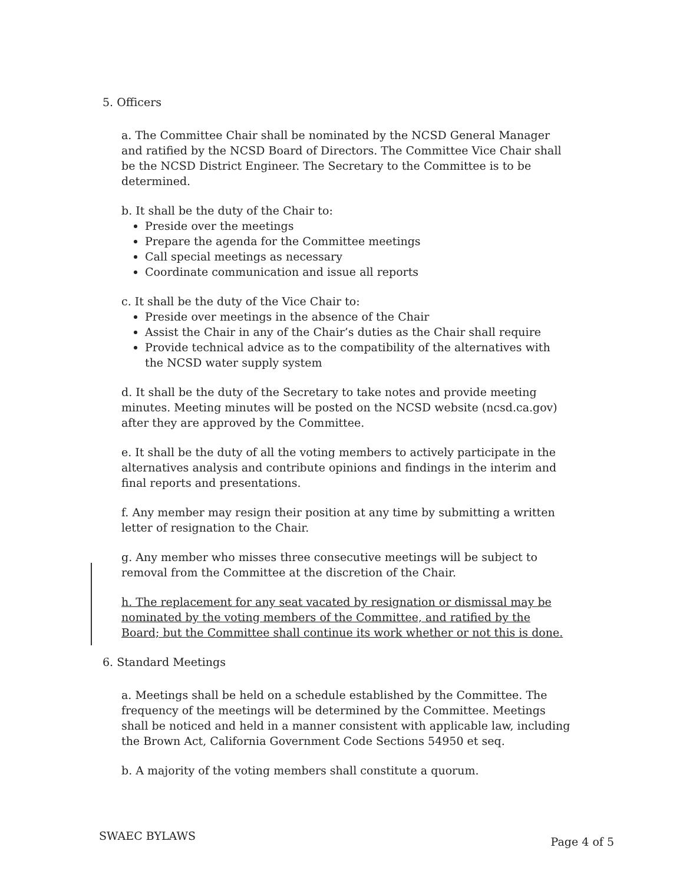5. Officers
a. The Committee Chair shall be nominated by the NCSD General Manager and ratified by the NCSD Board of Directors. The Committee Vice Chair shall be the NCSD District Engineer. The Secretary to the Committee is to be determined.
b. It shall be the duty of the Chair to:
Preside over the meetings
Prepare the agenda for the Committee meetings
Call special meetings as necessary
Coordinate communication and issue all reports
c. It shall be the duty of the Vice Chair to:
Preside over meetings in the absence of the Chair
Assist the Chair in any of the Chair’s duties as the Chair shall require
Provide technical advice as to the compatibility of the alternatives with the NCSD water supply system
d. It shall be the duty of the Secretary to take notes and provide meeting minutes. Meeting minutes will be posted on the NCSD website (ncsd.ca.gov) after they are approved by the Committee.
e. It shall be the duty of all the voting members to actively participate in the alternatives analysis and contribute opinions and findings in the interim and final reports and presentations.
f. Any member may resign their position at any time by submitting a written letter of resignation to the Chair.
g. Any member who misses three consecutive meetings will be subject to removal from the Committee at the discretion of the Chair.
h. The replacement for any seat vacated by resignation or dismissal may be nominated by the voting members of the Committee, and ratified by the Board; but the Committee shall continue its work whether or not this is done.
6. Standard Meetings
a. Meetings shall be held on a schedule established by the Committee. The frequency of the meetings will be determined by the Committee. Meetings shall be noticed and held in a manner consistent with applicable law, including the Brown Act, California Government Code Sections 54950 et seq.
b. A majority of the voting members shall constitute a quorum.
SWAEC BYLAWS Page 4 of 5